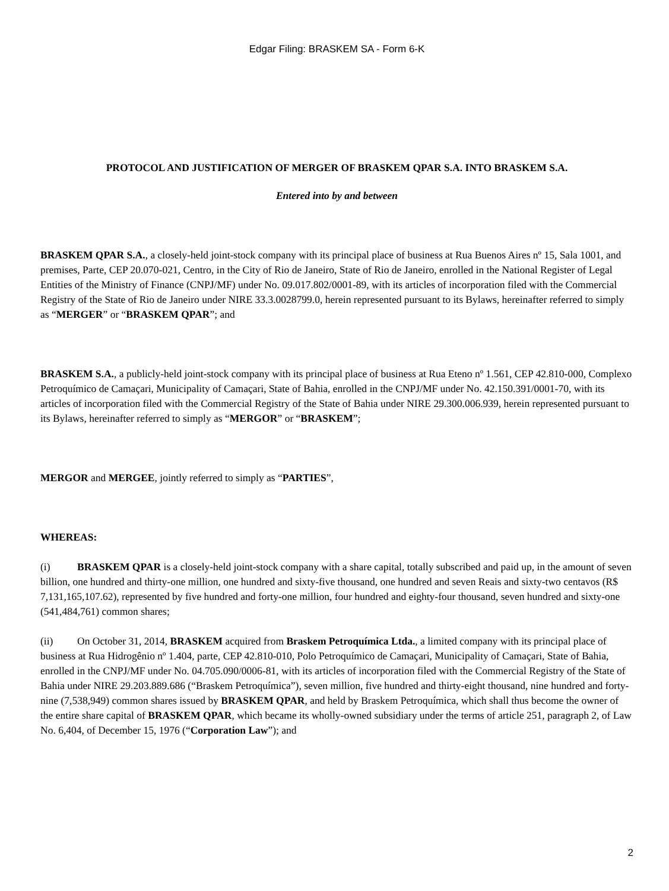Edgar Filing: BRASKEM SA - Form 6-K
PROTOCOL AND JUSTIFICATION OF MERGER OF BRASKEM QPAR S.A. INTO BRASKEM S.A.
Entered into by and between
BRASKEM QPAR S.A., a closely-held joint-stock company with its principal place of business at Rua Buenos Aires nº 15, Sala 1001, and premises, Parte, CEP 20.070-021, Centro, in the City of Rio de Janeiro, State of Rio de Janeiro, enrolled in the National Register of Legal Entities of the Ministry of Finance (CNPJ/MF) under No. 09.017.802/0001-89, with its articles of incorporation filed with the Commercial Registry of the State of Rio de Janeiro under NIRE 33.3.0028799.0, herein represented pursuant to its Bylaws, hereinafter referred to simply as “MERGER” or “BRASKEM QPAR”; and
BRASKEM S.A., a publicly-held joint-stock company with its principal place of business at Rua Eteno nº 1.561, CEP 42.810-000, Complexo Petroquímico de Camaçari, Municipality of Camaçari, State of Bahia, enrolled in the CNPJ/MF under No. 42.150.391/0001-70, with its articles of incorporation filed with the Commercial Registry of the State of Bahia under NIRE 29.300.006.939, herein represented pursuant to its Bylaws, hereinafter referred to simply as “MERGOR” or “BRASKEM”;
MERGOR and MERGEE, jointly referred to simply as “PARTIES”,
WHEREAS:
(i) BRASKEM QPAR is a closely-held joint-stock company with a share capital, totally subscribed and paid up, in the amount of seven billion, one hundred and thirty-one million, one hundred and sixty-five thousand, one hundred and seven Reais and sixty-two centavos (R$ 7,131,165,107.62), represented by five hundred and forty-one million, four hundred and eighty-four thousand, seven hundred and sixty-one (541,484,761) common shares;
(ii) On October 31, 2014, BRASKEM acquired from Braskem Petroquímica Ltda., a limited company with its principal place of business at Rua Hidrogênio nº 1.404, parte, CEP 42.810-010, Polo Petroquímico de Camaçari, Municipality of Camaçari, State of Bahia, enrolled in the CNPJ/MF under No. 04.705.090/0006-81, with its articles of incorporation filed with the Commercial Registry of the State of Bahia under NIRE 29.203.889.686 (“Braskem Petroquímica”), seven million, five hundred and thirty-eight thousand, nine hundred and forty-nine (7,538,949) common shares issued by BRASKEM QPAR, and held by Braskem Petroquímica, which shall thus become the owner of the entire share capital of BRASKEM QPAR, which became its wholly-owned subsidiary under the terms of article 251, paragraph 2, of Law No. 6,404, of December 15, 1976 (“Corporation Law”); and
2